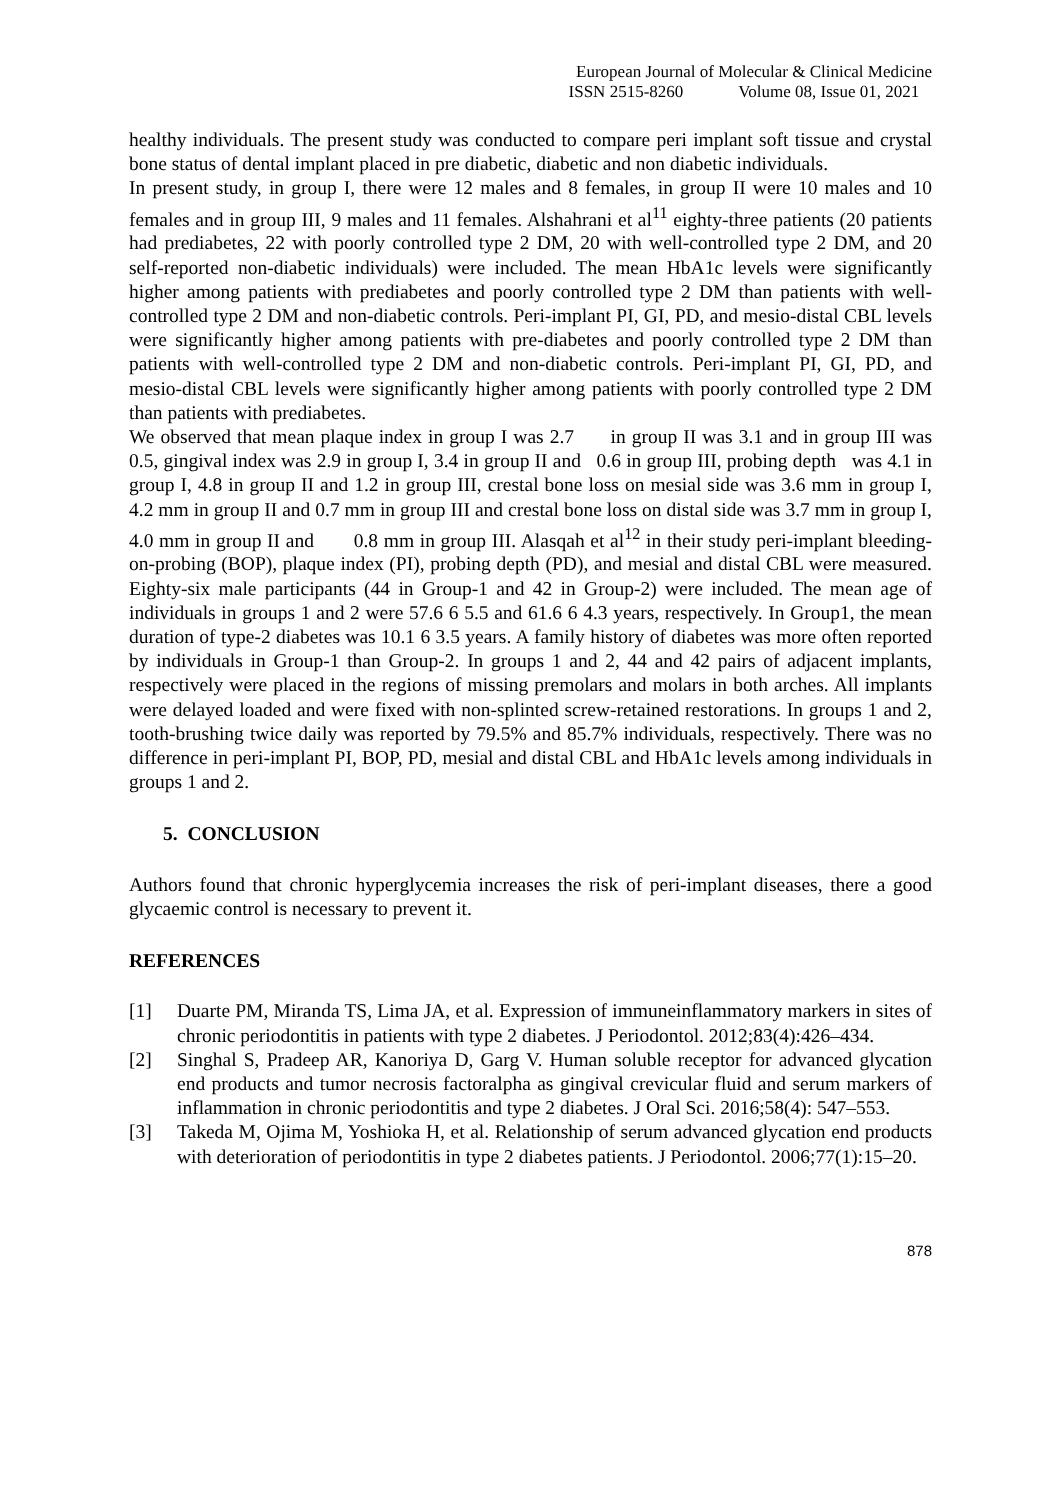European Journal of Molecular & Clinical Medicine
ISSN 2515-8260 Volume 08, Issue 01, 2021
healthy individuals. The present study was conducted to compare peri implant soft tissue and crystal bone status of dental implant placed in pre diabetic, diabetic and non diabetic individuals.
In present study, in group I, there were 12 males and 8 females, in group II were 10 males and 10 females and in group III, 9 males and 11 females. Alshahrani et al<sup>11</sup> eighty-three patients (20 patients had prediabetes, 22 with poorly controlled type 2 DM, 20 with well-controlled type 2 DM, and 20 self-reported non-diabetic individuals) were included. The mean HbA1c levels were significantly higher among patients with prediabetes and poorly controlled type 2 DM than patients with well-controlled type 2 DM and non-diabetic controls. Peri-implant PI, GI, PD, and mesio-distal CBL levels were significantly higher among patients with pre-diabetes and poorly controlled type 2 DM than patients with well-controlled type 2 DM and non-diabetic controls. Peri-implant PI, GI, PD, and mesio-distal CBL levels were significantly higher among patients with poorly controlled type 2 DM than patients with prediabetes.
We observed that mean plaque index in group I was 2.7 in group II was 3.1 and in group III was 0.5, gingival index was 2.9 in group I, 3.4 in group II and 0.6 in group III, probing depth was 4.1 in group I, 4.8 in group II and 1.2 in group III, crestal bone loss on mesial side was 3.6 mm in group I, 4.2 mm in group II and 0.7 mm in group III and crestal bone loss on distal side was 3.7 mm in group I, 4.0 mm in group II and 0.8 mm in group III. Alasqah et al<sup>12</sup> in their study peri-implant bleeding-on-probing (BOP), plaque index (PI), probing depth (PD), and mesial and distal CBL were measured. Eighty-six male participants (44 in Group-1 and 42 in Group-2) were included. The mean age of individuals in groups 1 and 2 were 57.6 6 5.5 and 61.6 6 4.3 years, respectively. In Group1, the mean duration of type-2 diabetes was 10.1 6 3.5 years. A family history of diabetes was more often reported by individuals in Group-1 than Group-2. In groups 1 and 2, 44 and 42 pairs of adjacent implants, respectively were placed in the regions of missing premolars and molars in both arches. All implants were delayed loaded and were fixed with non-splinted screw-retained restorations. In groups 1 and 2, tooth-brushing twice daily was reported by 79.5% and 85.7% individuals, respectively. There was no difference in peri-implant PI, BOP, PD, mesial and distal CBL and HbA1c levels among individuals in groups 1 and 2.
5. CONCLUSION
Authors found that chronic hyperglycemia increases the risk of peri-implant diseases, there a good glycaemic control is necessary to prevent it.
REFERENCES
[1] Duarte PM, Miranda TS, Lima JA, et al. Expression of immuneinflammatory markers in sites of chronic periodontitis in patients with type 2 diabetes. J Periodontol. 2012;83(4):426–434.
[2] Singhal S, Pradeep AR, Kanoriya D, Garg V. Human soluble receptor for advanced glycation end products and tumor necrosis factoralpha as gingival crevicular fluid and serum markers of inflammation in chronic periodontitis and type 2 diabetes. J Oral Sci. 2016;58(4): 547–553.
[3] Takeda M, Ojima M, Yoshioka H, et al. Relationship of serum advanced glycation end products with deterioration of periodontitis in type 2 diabetes patients. J Periodontol. 2006;77(1):15–20.
878